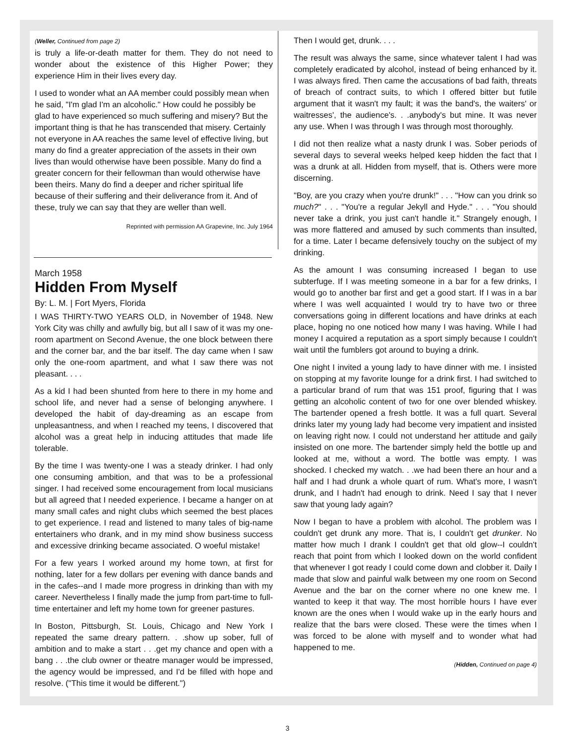(Weller, Continued from page 2)
is truly a life-or-death matter for them. They do not need to wonder about the existence of this Higher Power; they experience Him in their lives every day.
I used to wonder what an AA member could possibly mean when he said, "I'm glad I'm an alcoholic." How could he possibly be glad to have experienced so much suffering and misery? But the important thing is that he has transcended that misery. Certainly not everyone in AA reaches the same level of effective living, but many do find a greater appreciation of the assets in their own lives than would otherwise have been possible. Many do find a greater concern for their fellowman than would otherwise have been theirs. Many do find a deeper and richer spiritual life because of their suffering and their deliverance from it. And of these, truly we can say that they are weller than well.
Reprinted with permission AA Grapevine, Inc. July 1964
March 1958
Hidden From Myself
By: L. M. | Fort Myers, Florida
I WAS THIRTY-TWO YEARS OLD, in November of 1948. New York City was chilly and awfully big, but all I saw of it was my one-room apartment on Second Avenue, the one block between there and the corner bar, and the bar itself. The day came when I saw only the one-room apartment, and what I saw there was not pleasant. . . .
As a kid I had been shunted from here to there in my home and school life, and never had a sense of belonging anywhere. I developed the habit of day-dreaming as an escape from unpleasantness, and when I reached my teens, I discovered that alcohol was a great help in inducing attitudes that made life tolerable.
By the time I was twenty-one I was a steady drinker. I had only one consuming ambition, and that was to be a professional singer. I had received some encouragement from local musicians but all agreed that I needed experience. I became a hanger on at many small cafes and night clubs which seemed the best places to get experience. I read and listened to many tales of big-name entertainers who drank, and in my mind show business success and excessive drinking became associated. O woeful mistake!
For a few years I worked around my home town, at first for nothing, later for a few dollars per evening with dance bands and in the cafes--and I made more progress in drinking than with my career. Nevertheless I finally made the jump from part-time to full-time entertainer and left my home town for greener pastures.
In Boston, Pittsburgh, St. Louis, Chicago and New York I repeated the same dreary pattern. . .show up sober, full of ambition and to make a start . . .get my chance and open with a bang . . .the club owner or theatre manager would be impressed, the agency would be impressed, and I'd be filled with hope and resolve. ("This time it would be different.")
Then I would get, drunk. . . .
The result was always the same, since whatever talent I had was completely eradicated by alcohol, instead of being enhanced by it. I was always fired. Then came the accusations of bad faith, threats of breach of contract suits, to which I offered bitter but futile argument that it wasn't my fault; it was the band's, the waiters' or waitresses', the audience's. . .anybody's but mine. It was never any use. When I was through I was through most thoroughly.
I did not then realize what a nasty drunk I was. Sober periods of several days to several weeks helped keep hidden the fact that I was a drunk at all. Hidden from myself, that is. Others were more discerning.
"Boy, are you crazy when you're drunk!" . . . "How can you drink so much?" . . . "You're a regular Jekyll and Hyde." . . . "You should never take a drink, you just can't handle it." Strangely enough, I was more flattered and amused by such comments than insulted, for a time. Later I became defensively touchy on the subject of my drinking.
As the amount I was consuming increased I began to use subterfuge. If I was meeting someone in a bar for a few drinks, I would go to another bar first and get a good start. If I was in a bar where I was well acquainted I would try to have two or three conversations going in different locations and have drinks at each place, hoping no one noticed how many I was having. While I had money I acquired a reputation as a sport simply because I couldn't wait until the fumblers got around to buying a drink.
One night I invited a young lady to have dinner with me. I insisted on stopping at my favorite lounge for a drink first. I had switched to a particular brand of rum that was 151 proof, figuring that I was getting an alcoholic content of two for one over blended whiskey. The bartender opened a fresh bottle. It was a full quart. Several drinks later my young lady had become very impatient and insisted on leaving right now. I could not understand her attitude and gaily insisted on one more. The bartender simply held the bottle up and looked at me, without a word. The bottle was empty. I was shocked. I checked my watch. . .we had been there an hour and a half and I had drunk a whole quart of rum. What's more, I wasn't drunk, and I hadn't had enough to drink. Need I say that I never saw that young lady again?
Now I began to have a problem with alcohol. The problem was I couldn't get drunk any more. That is, I couldn't get drunker. No matter how much I drank I couldn't get that old glow--I couldn't reach that point from which I looked down on the world confident that whenever I got ready I could come down and clobber it. Daily I made that slow and painful walk between my one room on Second Avenue and the bar on the corner where no one knew me. I wanted to keep it that way. The most horrible hours I have ever known are the ones when I would wake up in the early hours and realize that the bars were closed. These were the times when I was forced to be alone with myself and to wonder what had happened to me.
(Hidden, Continued on page 4)
3